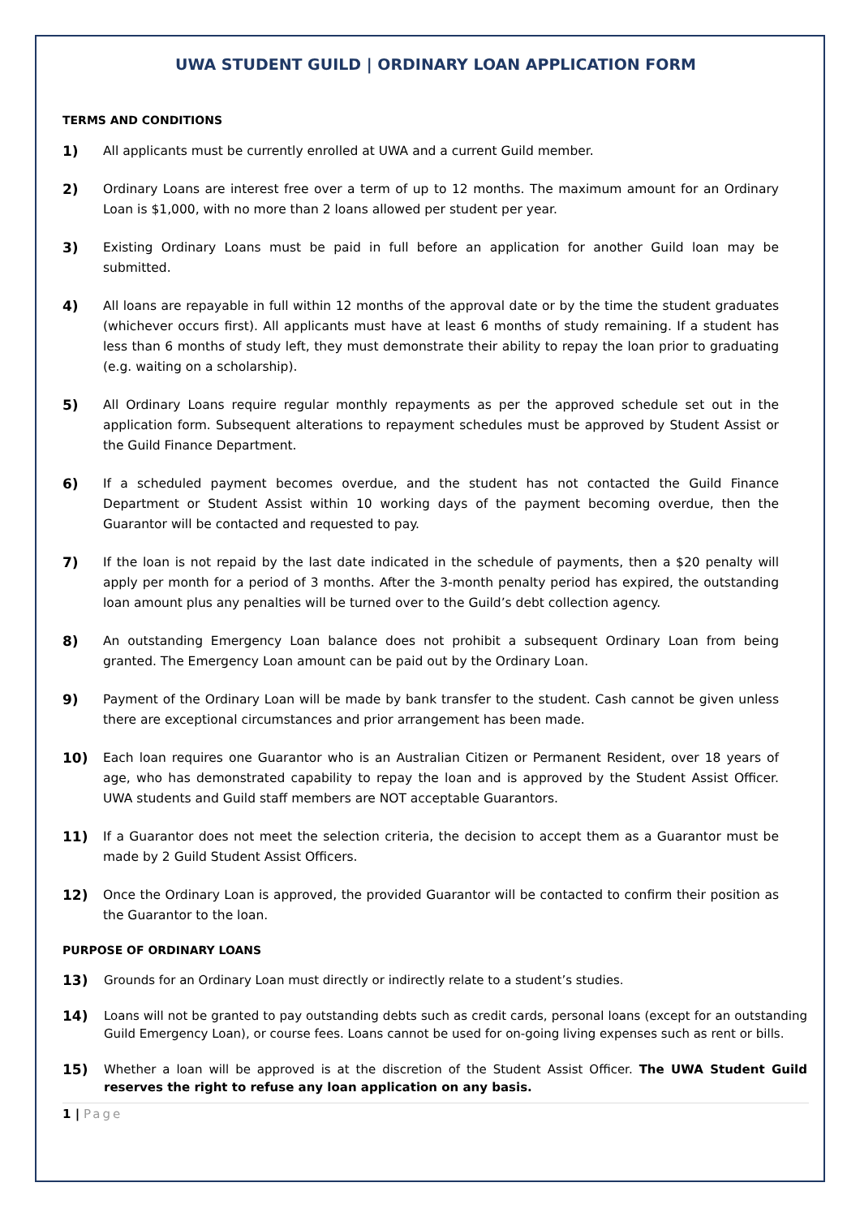UWA STUDENT GUILD | ORDINARY LOAN APPLICATION FORM
TERMS AND CONDITIONS
1) All applicants must be currently enrolled at UWA and a current Guild member.
2) Ordinary Loans are interest free over a term of up to 12 months. The maximum amount for an Ordinary Loan is $1,000, with no more than 2 loans allowed per student per year.
3) Existing Ordinary Loans must be paid in full before an application for another Guild loan may be submitted.
4) All loans are repayable in full within 12 months of the approval date or by the time the student graduates (whichever occurs first). All applicants must have at least 6 months of study remaining. If a student has less than 6 months of study left, they must demonstrate their ability to repay the loan prior to graduating (e.g. waiting on a scholarship).
5) All Ordinary Loans require regular monthly repayments as per the approved schedule set out in the application form. Subsequent alterations to repayment schedules must be approved by Student Assist or the Guild Finance Department.
6) If a scheduled payment becomes overdue, and the student has not contacted the Guild Finance Department or Student Assist within 10 working days of the payment becoming overdue, then the Guarantor will be contacted and requested to pay.
7) If the loan is not repaid by the last date indicated in the schedule of payments, then a $20 penalty will apply per month for a period of 3 months. After the 3-month penalty period has expired, the outstanding loan amount plus any penalties will be turned over to the Guild’s debt collection agency.
8) An outstanding Emergency Loan balance does not prohibit a subsequent Ordinary Loan from being granted. The Emergency Loan amount can be paid out by the Ordinary Loan.
9) Payment of the Ordinary Loan will be made by bank transfer to the student. Cash cannot be given unless there are exceptional circumstances and prior arrangement has been made.
10) Each loan requires one Guarantor who is an Australian Citizen or Permanent Resident, over 18 years of age, who has demonstrated capability to repay the loan and is approved by the Student Assist Officer. UWA students and Guild staff members are NOT acceptable Guarantors.
11) If a Guarantor does not meet the selection criteria, the decision to accept them as a Guarantor must be made by 2 Guild Student Assist Officers.
12) Once the Ordinary Loan is approved, the provided Guarantor will be contacted to confirm their position as the Guarantor to the loan.
PURPOSE OF ORDINARY LOANS
13) Grounds for an Ordinary Loan must directly or indirectly relate to a student’s studies.
14) Loans will not be granted to pay outstanding debts such as credit cards, personal loans (except for an outstanding Guild Emergency Loan), or course fees. Loans cannot be used for on-going living expenses such as rent or bills.
15) Whether a loan will be approved is at the discretion of the Student Assist Officer. The UWA Student Guild reserves the right to refuse any loan application on any basis.
1 | Page